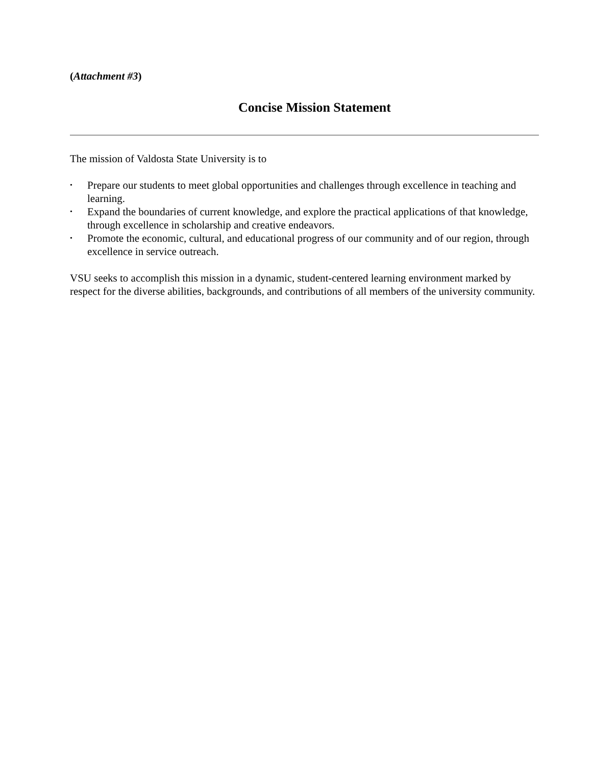(Attachment #3)
Concise Mission Statement
The mission of Valdosta State University is to
• Prepare our students to meet global opportunities and challenges through excellence in teaching and learning.
• Expand the boundaries of current knowledge, and explore the practical applications of that knowledge, through excellence in scholarship and creative endeavors.
• Promote the economic, cultural, and educational progress of our community and of our region, through excellence in service outreach.
VSU seeks to accomplish this mission in a dynamic, student-centered learning environment marked by respect for the diverse abilities, backgrounds, and contributions of all members of the university community.